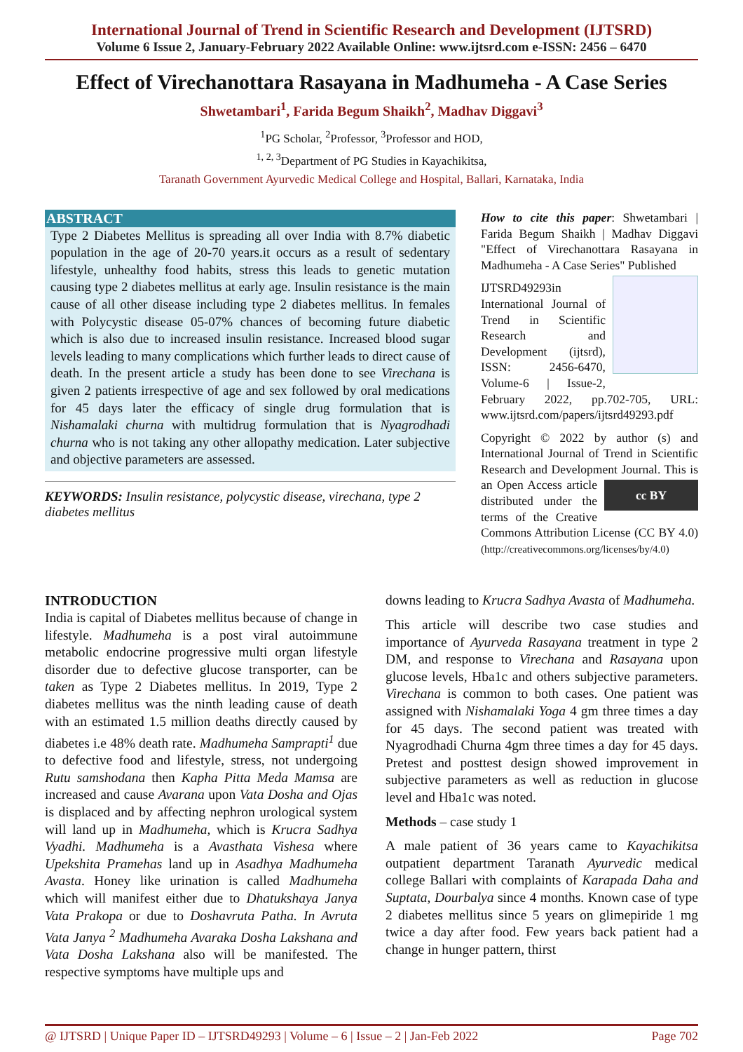International Journal of Trend in Scientific Research and Development (IJTSRD)
Volume 6 Issue 2, January-February 2022 Available Online: www.ijtsrd.com e-ISSN: 2456 – 6470
Effect of Virechanottara Rasayana in Madhumeha - A Case Series
Shwetambari<sup>1</sup>, Farida Begum Shaikh<sup>2</sup>, Madhav Diggavi<sup>3</sup>
<sup>1</sup> PG Scholar, <sup>2</sup>Professor, <sup>3</sup>Professor and HOD,
<sup>1, 2, 3</sup>Department of PG Studies in Kayachikitsa,
Taranath Government Ayurvedic Medical College and Hospital, Ballari, Karnataka, India
ABSTRACT
Type 2 Diabetes Mellitus is spreading all over India with 8.7% diabetic population in the age of 20-70 years.it occurs as a result of sedentary lifestyle, unhealthy food habits, stress this leads to genetic mutation causing type 2 diabetes mellitus at early age. Insulin resistance is the main cause of all other disease including type 2 diabetes mellitus. In females with Polycystic disease 05-07% chances of becoming future diabetic which is also due to increased insulin resistance. Increased blood sugar levels leading to many complications which further leads to direct cause of death. In the present article a study has been done to see Virechana is given 2 patients irrespective of age and sex followed by oral medications for 45 days later the efficacy of single drug formulation that is Nishamalaki churna with multidrug formulation that is Nyagrodhadi churna who is not taking any other allopathy medication. Later subjective and objective parameters are assessed.
KEYWORDS: Insulin resistance, polycystic disease, virechana, type 2 diabetes mellitus
How to cite this paper: Shwetambari | Farida Begum Shaikh | Madhav Diggavi "Effect of Virechanottara Rasayana in Madhumeha - A Case Series" Published
IJTSRD49293 in International Journal of Trend in Scientific Research and Development (ijtsrd), ISSN: 2456-6470, Volume-6 | Issue-2, February 2022, pp.702-705, URL: www.ijtsrd.com/papers/ijtsrd49293.pdf
Copyright © 2022 by author (s) and International Journal of Trend in Scientific Research and Development Journal. This is an cc BY Open Access article distributed under the terms of the Creative Commons Attribution License (CC BY 4.0) (http://creativecommons.org/licenses/by/4.0)
INTRODUCTION
India is capital of Diabetes mellitus because of change in lifestyle. Madhumeha is a post viral autoimmune metabolic endocrine progressive multi organ lifestyle disorder due to defective glucose transporter, can be taken as Type 2 Diabetes mellitus. In 2019, Type 2 diabetes mellitus was the ninth leading cause of death with an estimated 1.5 million deaths directly caused by diabetes i.e 48% death rate. Madhumeha Samprapti<sup>1</sup> due to defective food and lifestyle, stress, not undergoing Rutu samshodana then Kapha Pitta Meda Mamsa are increased and cause Avarana upon Vata Dosha and Ojas is displaced and by affecting nephron urological system will land up in Madhumeha, which is Krucra Sadhya Vyadhi. Madhumeha is a Avasthata Vishesa where Upekshita Pramehas land up in Asadhya Madhumeha Avasta. Honey like urination is called Madhumeha which will manifest either due to Dhatukshaya Janya Vata Prakopa or due to Doshavruta Patha. In Avruta Vata Janya <sup>2</sup> Madhumeha Avaraka Dosha Lakshana and Vata Dosha Lakshana also will be manifested. The respective symptoms have multiple ups and
downs leading to Krucra Sadhya Avasta of Madhumeha.
This article will describe two case studies and importance of Ayurveda Rasayana treatment in type 2 DM, and response to Virechana and Rasayana upon glucose levels, Hba1c and others subjective parameters. Virechana is common to both cases. One patient was assigned with Nishamalaki Yoga 4 gm three times a day for 45 days. The second patient was treated with Nyagrodhadi Churna 4gm three times a day for 45 days. Pretest and posttest design showed improvement in subjective parameters as well as reduction in glucose level and Hba1c was noted.
Methods – case study 1
A male patient of 36 years came to Kayachikitsa outpatient department Taranath Ayurvedic medical college Ballari with complaints of Karapada Daha and Suptata, Dourbalya since 4 months. Known case of type 2 diabetes mellitus since 5 years on glimepiride 1 mg twice a day after food. Few years back patient had a change in hunger pattern, thirst
@ IJTSRD | Unique Paper ID – IJTSRD49293 | Volume – 6 | Issue – 2 | Jan-Feb 2022 Page 702